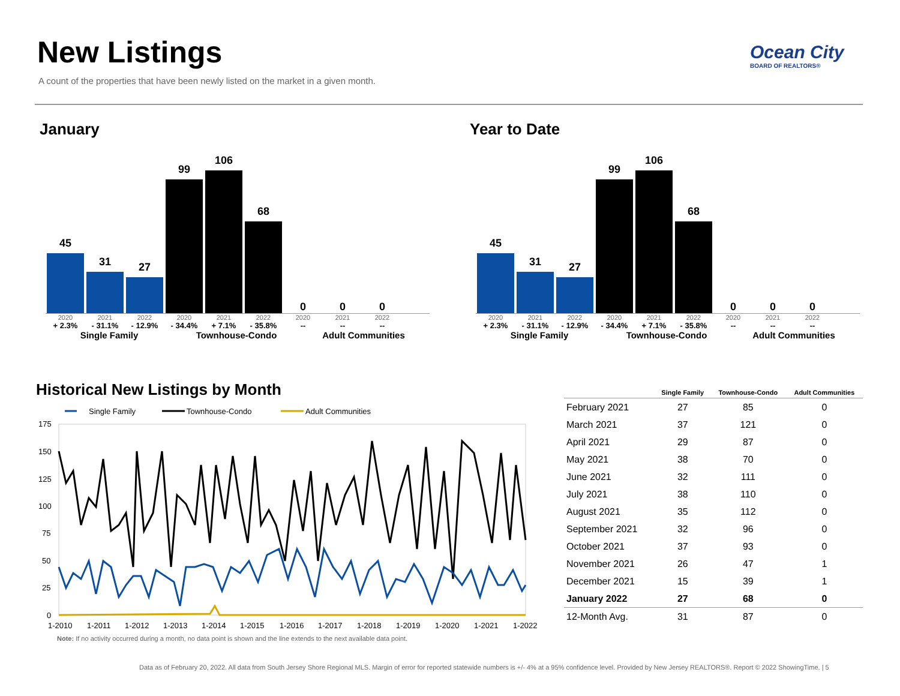New Listings
A count of the properties that have been newly listed on the market in a given month.
Ocean City
BOARD OF REALTORS®
January Year to Date
45
31
27
99
106
68
0
0
0
2020 2021 2022 2020 2021 2022 2020 2021 2022
+ 2.3% - 31.1% - 12.9% - 34.4% + 7.1% - 35.8% -- -- --
Single Family Townhouse-Condo Adult Communities
45
31
27
99
106
68
0
0
0
2020 2021 2022 2020 2021 2022 2020 2021 2022
+ 2.3% - 31.1% - 12.9% - 34.4% + 7.1% - 35.8% -- -- --
Single Family Townhouse-Condo Adult Communities
Historical New Listings by Month
Single Family
Townhouse-Condo
Adult Communities
175
150
125
100
75
50
25
0
1-2010
1-2011
1-2012
1-2013
1-2014
1-2015
1-2016
1-2017
1-2018
1-2019
1-2020
1-2021
1-2022
Note: If no activity occurred during a month, no data point is shown and the line extends to the next available data point.
| | Single Family | Townhouse-Condo | Adult Communities |
| --- | --- | --- | --- |
| February 2021 | 27 | 85 | 0 |
| March 2021 | 37 | 121 | 0 |
| April 2021 | 29 | 87 | 0 |
| May 2021 | 38 | 70 | 0 |
| June 2021 | 32 | 111 | 0 |
| July 2021 | 38 | 110 | 0 |
| August 2021 | 35 | 112 | 0 |
| September 2021 | 32 | 96 | 0 |
| October 2021 | 37 | 93 | 0 |
| November 2021 | 26 | 47 | 1 |
| December 2021 | 15 | 39 | 1 |
| January 2022 | 27 | 68 | 0 |
| 12-Month Avg. | 31 | 87 | 0 |
Data as of February 20, 2022. All data from South Jersey Shore Regional MLS. Margin of error for reported statewide numbers is +/- 4% at a 95% confidence level. Provided by New Jersey REALTORS®. Report © 2022 ShowingTime. | 5